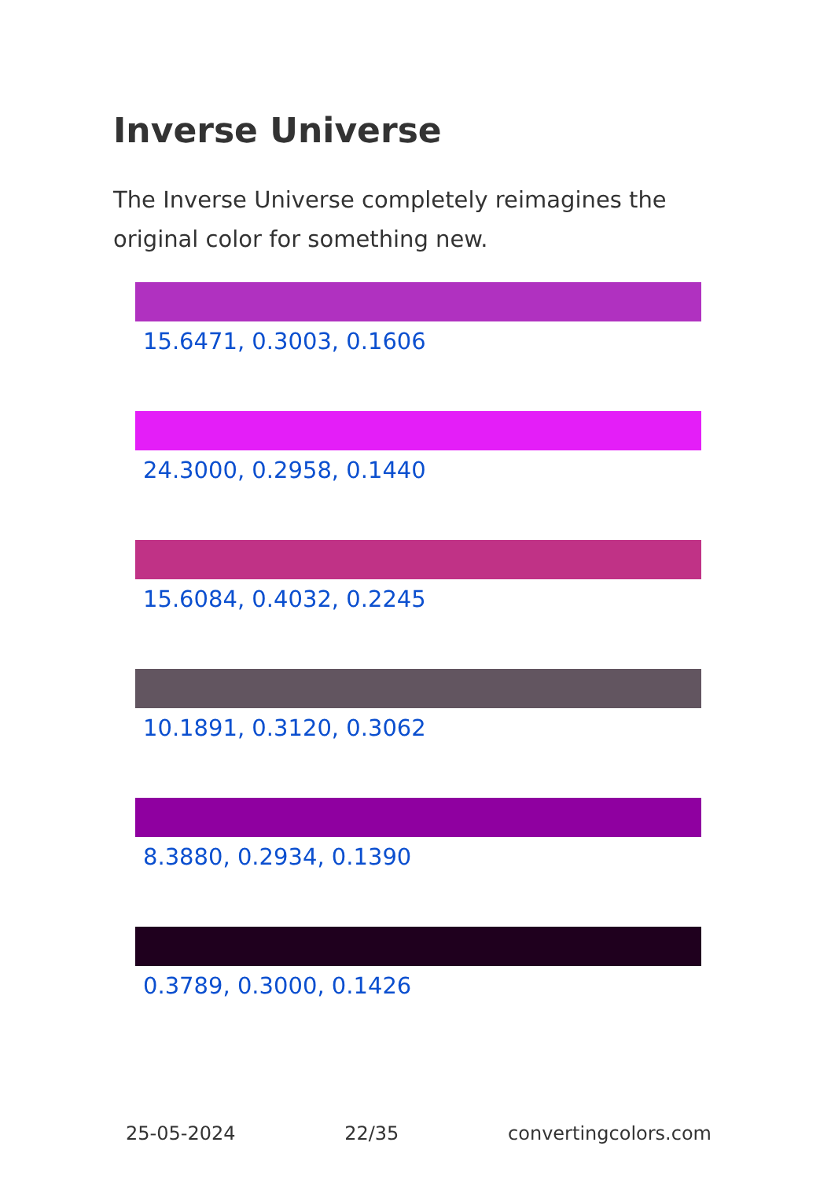Inverse Universe
The Inverse Universe completely reimagines the original color for something new.
15.6471, 0.3003, 0.1606
24.3000, 0.2958, 0.1440
15.6084, 0.4032, 0.2245
10.1891, 0.3120, 0.3062
8.3880, 0.2934, 0.1390
0.3789, 0.3000, 0.1426
25-05-2024 22/35 convertingcolors.com